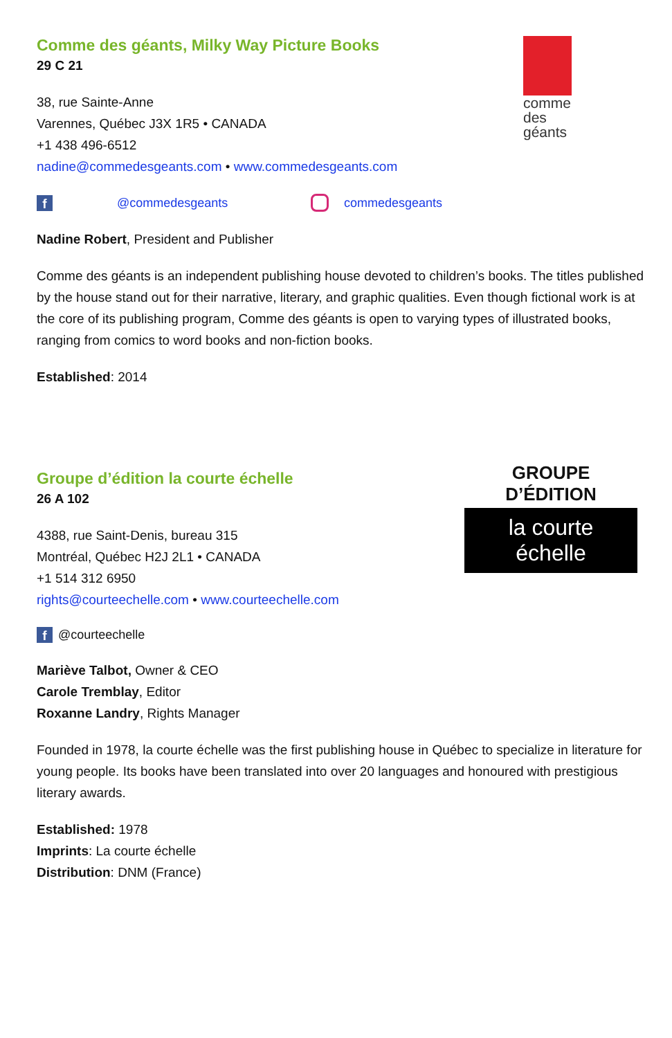comme
des
géants
Comme des géants, Milky Way Picture Books
29 C 21
38, rue Sainte-Anne
Varennes, Québec J3X 1R5 • CANADA
+1 438 496-6512
nadine@commedesgeants.com • www.commedesgeants.com
f @commedesgeants commedesgeants
Nadine Robert, President and Publisher
Comme des géants is an independent publishing house devoted to children’s books. The titles published by the house stand out for their narrative, literary, and graphic qualities. Even though fictional work is at the core of its publishing program, Comme des géants is open to varying types of illustrated books, ranging from comics to word books and non-fiction books.
Established: 2014
GROUPE D’ÉDITION
la courte échelle
Groupe d’édition la courte échelle
26 A 102
4388, rue Saint-Denis, bureau 315
Montréal, Québec H2J 2L1 • CANADA
+1 514 312 6950
rights@courteechelle.com • www.courteechelle.com
f @courteechelle
Mariève Talbot, Owner & CEO
Carole Tremblay, Editor
Roxanne Landry, Rights Manager
Founded in 1978, la courte échelle was the first publishing house in Québec to specialize in literature for young people. Its books have been translated into over 20 languages and honoured with prestigious literary awards.
Established: 1978
Imprints: La courte échelle
Distribution: DNM (France)